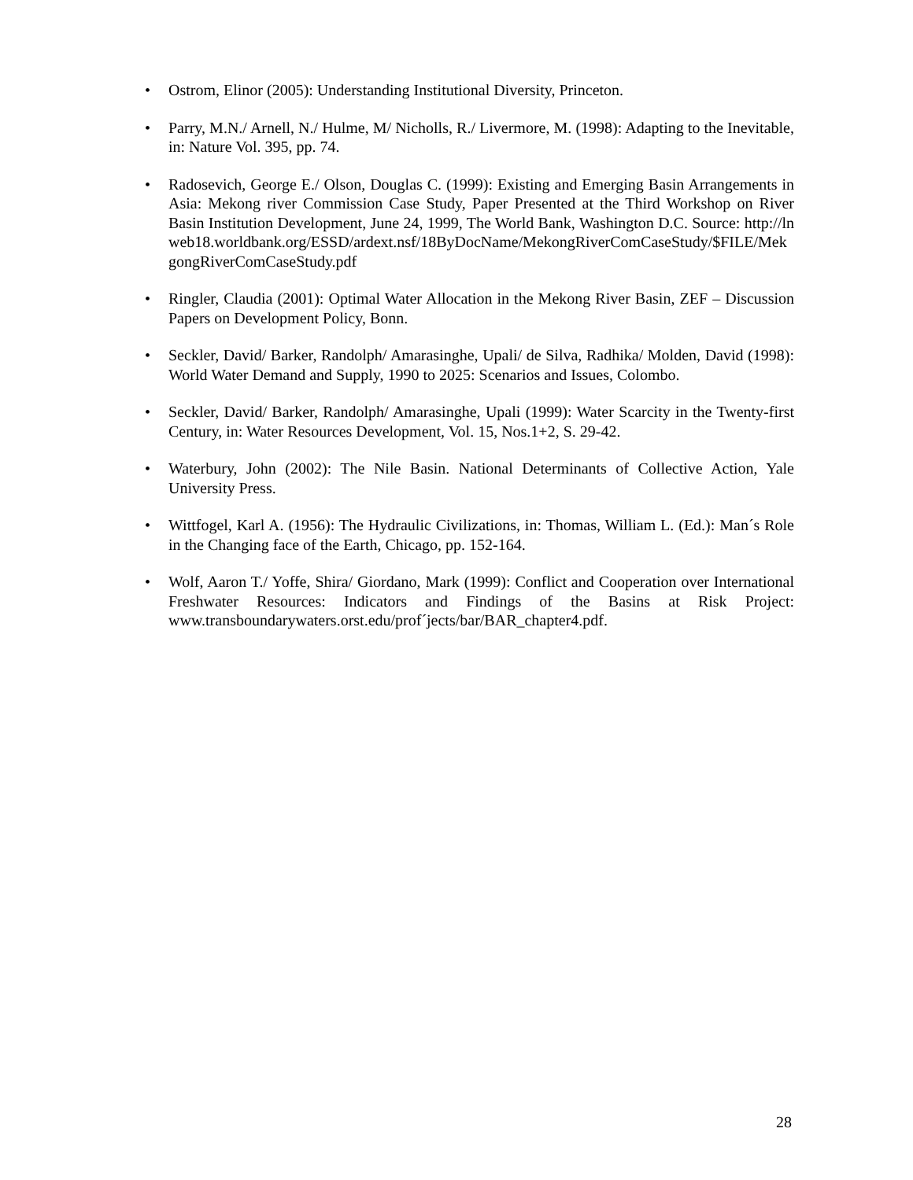• Ostrom, Elinor (2005): Understanding Institutional Diversity, Princeton.
• Parry, M.N./ Arnell, N./ Hulme, M/ Nicholls, R./ Livermore, M. (1998): Adapting to the Inevitable, in: Nature Vol. 395, pp. 74.
• Radosevich, George E./ Olson, Douglas C. (1999): Existing and Emerging Basin Arrangements in Asia: Mekong river Commission Case Study, Paper Presented at the Third Workshop on River Basin Institution Development, June 24, 1999, The World Bank, Washington D.C. Source: http://lnweb18.worldbank.org/ESSD/ardext.nsf/18ByDocName/MekongRiverComCaseStudy/$FILE/MekgongRiverComCaseStudy.pdf
• Ringler, Claudia (2001): Optimal Water Allocation in the Mekong River Basin, ZEF – Discussion Papers on Development Policy, Bonn.
• Seckler, David/ Barker, Randolph/ Amarasinghe, Upali/ de Silva, Radhika/ Molden, David (1998): World Water Demand and Supply, 1990 to 2025: Scenarios and Issues, Colombo.
• Seckler, David/ Barker, Randolph/ Amarasinghe, Upali (1999): Water Scarcity in the Twenty-first Century, in: Water Resources Development, Vol. 15, Nos.1+2, S. 29-42.
• Waterbury, John (2002): The Nile Basin. National Determinants of Collective Action, Yale University Press.
• Wittfogel, Karl A. (1956): The Hydraulic Civilizations, in: Thomas, William L. (Ed.): Man´s Role in the Changing face of the Earth, Chicago, pp. 152-164.
• Wolf, Aaron T./ Yoffe, Shira/ Giordano, Mark (1999): Conflict and Cooperation over International Freshwater Resources: Indicators and Findings of the Basins at Risk Project: www.transboundarywaters.orst.edu/prof´jects/bar/BAR_chapter4.pdf.
28